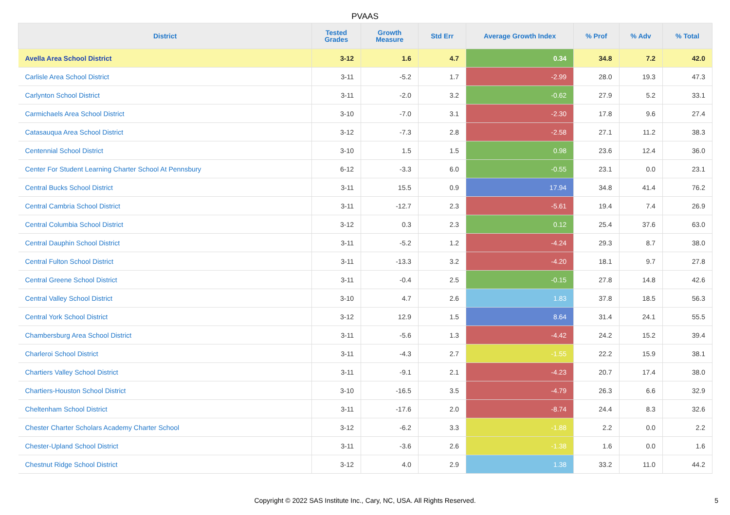PVAAS
| District | Tested Grades | Growth Measure | Std Err | Average Growth Index | % Prof | % Adv | % Total |
| --- | --- | --- | --- | --- | --- | --- | --- |
| Avella Area School District | 3-12 | 1.6 | 4.7 | 0.34 | 34.8 | 7.2 | 42.0 |
| Carlisle Area School District | 3-11 | -5.2 | 1.7 | -2.99 | 28.0 | 19.3 | 47.3 |
| Carlynton School District | 3-11 | -2.0 | 3.2 | -0.62 | 27.9 | 5.2 | 33.1 |
| Carmichaels Area School District | 3-10 | -7.0 | 3.1 | -2.30 | 17.8 | 9.6 | 27.4 |
| Catasauqua Area School District | 3-12 | -7.3 | 2.8 | -2.58 | 27.1 | 11.2 | 38.3 |
| Centennial School District | 3-10 | 1.5 | 1.5 | 0.98 | 23.6 | 12.4 | 36.0 |
| Center For Student Learning Charter School At Pennsbury | 6-12 | -3.3 | 6.0 | -0.55 | 23.1 | 0.0 | 23.1 |
| Central Bucks School District | 3-11 | 15.5 | 0.9 | 17.94 | 34.8 | 41.4 | 76.2 |
| Central Cambria School District | 3-11 | -12.7 | 2.3 | -5.61 | 19.4 | 7.4 | 26.9 |
| Central Columbia School District | 3-12 | 0.3 | 2.3 | 0.12 | 25.4 | 37.6 | 63.0 |
| Central Dauphin School District | 3-11 | -5.2 | 1.2 | -4.24 | 29.3 | 8.7 | 38.0 |
| Central Fulton School District | 3-11 | -13.3 | 3.2 | -4.20 | 18.1 | 9.7 | 27.8 |
| Central Greene School District | 3-11 | -0.4 | 2.5 | -0.15 | 27.8 | 14.8 | 42.6 |
| Central Valley School District | 3-10 | 4.7 | 2.6 | 1.83 | 37.8 | 18.5 | 56.3 |
| Central York School District | 3-12 | 12.9 | 1.5 | 8.64 | 31.4 | 24.1 | 55.5 |
| Chambersburg Area School District | 3-11 | -5.6 | 1.3 | -4.42 | 24.2 | 15.2 | 39.4 |
| Charleroi School District | 3-11 | -4.3 | 2.7 | -1.55 | 22.2 | 15.9 | 38.1 |
| Chartiers Valley School District | 3-11 | -9.1 | 2.1 | -4.23 | 20.7 | 17.4 | 38.0 |
| Chartiers-Houston School District | 3-10 | -16.5 | 3.5 | -4.79 | 26.3 | 6.6 | 32.9 |
| Cheltenham School District | 3-11 | -17.6 | 2.0 | -8.74 | 24.4 | 8.3 | 32.6 |
| Chester Charter Scholars Academy Charter School | 3-12 | -6.2 | 3.3 | -1.88 | 2.2 | 0.0 | 2.2 |
| Chester-Upland School District | 3-11 | -3.6 | 2.6 | -1.38 | 1.6 | 0.0 | 1.6 |
| Chestnut Ridge School District | 3-12 | 4.0 | 2.9 | 1.38 | 33.2 | 11.0 | 44.2 |
Copyright © 2022 SAS Institute Inc., Cary, NC, USA. All Rights Reserved. 5